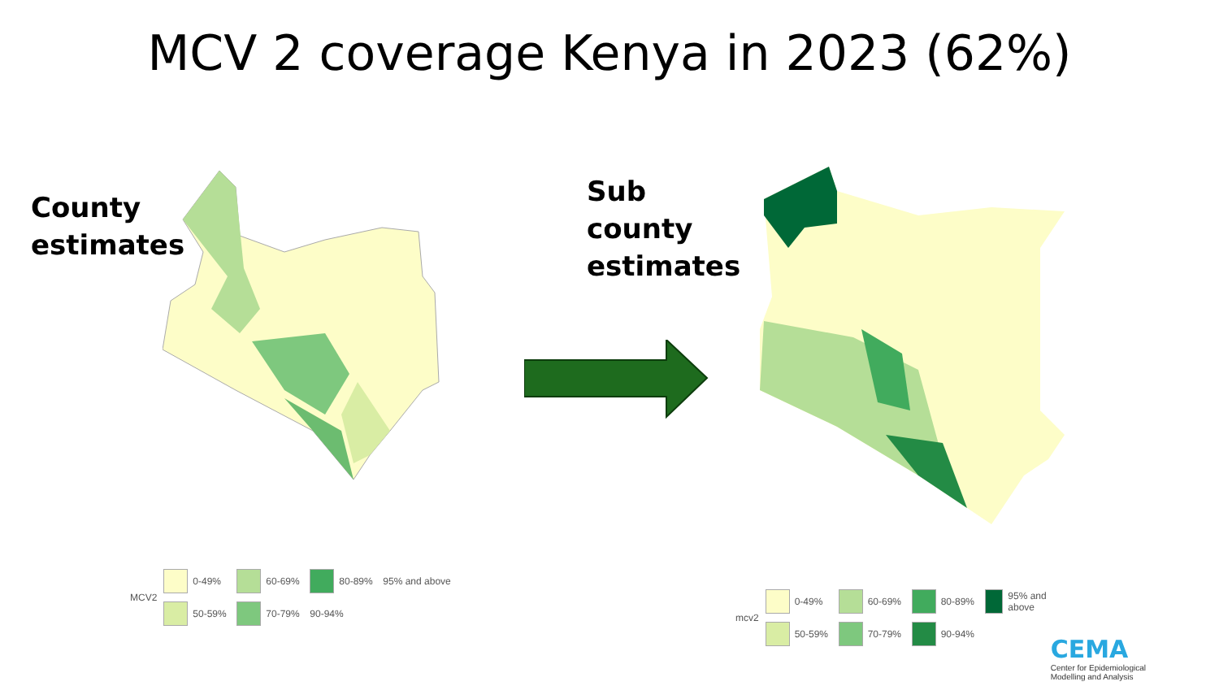MCV 2 coverage Kenya in 2023 (62%)
County
estimates
MCV2
0-49% 60-69% 80-89% 95% and above 50-59% 70-79% 90-94%
Sub
county
estimates
mcv2
0-49% 60-69% 80-89% 95% and above 50-59% 70-79% 90-94%
CEMA
Center for Epidemiological
Modelling and Analysis